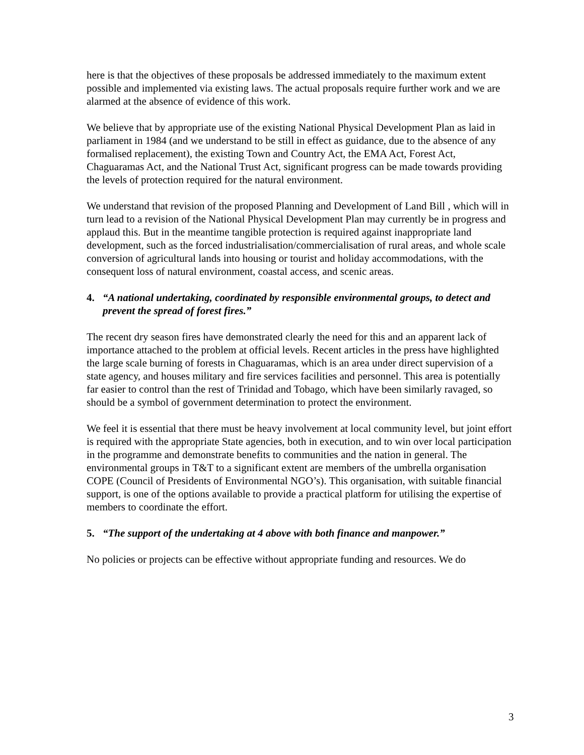here is that the objectives of these proposals be addressed immediately to the maximum extent possible and implemented via existing laws. The actual proposals require further work and we are alarmed at the absence of evidence of this work.
We believe that by appropriate use of the existing National Physical Development Plan as laid in parliament in 1984 (and we understand to be still in effect as guidance, due to the absence of any formalised replacement), the existing Town and Country Act, the EMA Act, Forest Act, Chaguaramas Act, and the National Trust Act, significant progress can be made towards providing the levels of protection required for the natural environment.
We understand that revision of the proposed Planning and Development of Land Bill , which will in turn lead to a revision of the National Physical Development Plan may currently be in progress and applaud this. But in the meantime tangible protection is required against inappropriate land development, such as the forced industrialisation/commercialisation of rural areas, and whole scale conversion of agricultural lands into housing or tourist and holiday accommodations, with the consequent loss of natural environment, coastal access, and scenic areas.
4. “A national undertaking, coordinated by responsible environmental groups, to detect and prevent the spread of forest fires.”
The recent dry season fires have demonstrated clearly the need for this and an apparent lack of importance attached to the problem at official levels. Recent articles in the press have highlighted the large scale burning of forests in Chaguaramas, which is an area under direct supervision of a state agency, and houses military and fire services facilities and personnel. This area is potentially far easier to control than the rest of Trinidad and Tobago, which have been similarly ravaged, so should be a symbol of government determination to protect the environment.
We feel it is essential that there must be heavy involvement at local community level, but joint effort is required with the appropriate State agencies, both in execution, and to win over local participation in the programme and demonstrate benefits to communities and the nation in general. The environmental groups in T&T to a significant extent are members of the umbrella organisation COPE (Council of Presidents of Environmental NGO’s). This organisation, with suitable financial support, is one of the options available to provide a practical platform for utilising the expertise of members to coordinate the effort.
5. “The support of the undertaking at 4 above with both finance and manpower.”
No policies or projects can be effective without appropriate funding and resources. We do
3